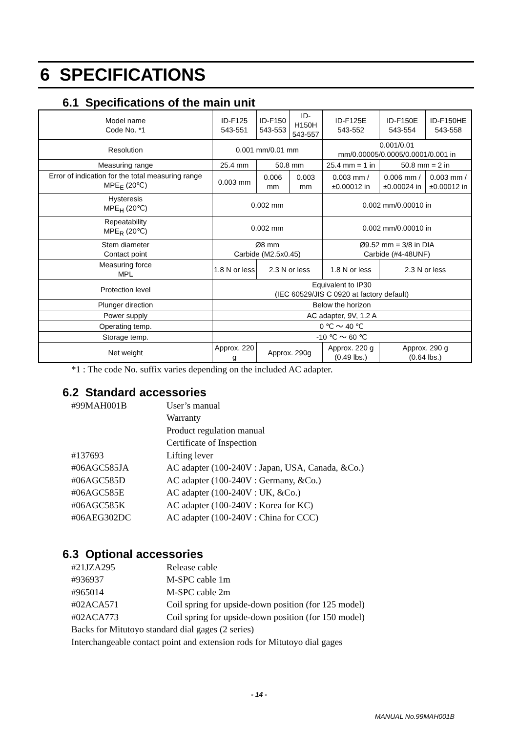6 SPECIFICATIONS
6.1 Specifications of the main unit
| Model name Code No. *1 | ID-F125 543-551 | ID-F150 543-553 | ID-H150H 543-557 | ID-F125E 543-552 | ID-F150E 543-554 | ID-F150HE 543-558 |
| Resolution | 0.001 mm/0.01 mm | | | 0.001/0.01 mm/0.00005/0.0005/0.0001/0.001 in | | |
| Measuring range | 25.4 mm | 50.8 mm | | 25.4 mm = 1 in | 50.8 mm = 2 in | |
| Error of indication for the total measuring range MPE<sub>E</sub> (20℃) | 0.003 mm | 0.006 mm | 0.003 mm | 0.003 mm / ±0.00012 in | 0.006 mm / ±0.00024 in | 0.003 mm / ±0.00012 in |
| Hysteresis MPE<sub>H</sub> (20℃) | 0.002 mm | | | 0.002 mm/0.00010 in | | |
| Repeatability MPE<sub>R</sub> (20℃) | 0.002 mm | | | 0.002 mm/0.00010 in | | |
| Stem diameter Contact point | Ø8 mm Carbide (M2.5x0.45) | | | Ø9.52 mm = 3/8 in DIA Carbide (#4-48UNF) | | |
| Measuring force MPL | 1.8 N or less | 2.3 N or less | | 1.8 N or less | 2.3 N or less | |
| Protection level | Equivalent to IP30 (IEC 60529/JIS C 0920 at factory default) | | | | | |
| Plunger direction | Below the horizon | | | | | |
| Power supply | AC adapter, 9V, 1.2 A | | | | | |
| Operating temp. | 0 ℃ ～ 40 ℃ | | | | | |
| Storage temp. | -10 ℃ ～ 60 ℃ | | | | | |
| Net weight | Approx. 220 g | Approx. 290g | | Approx. 220 g (0.49 lbs.) | Approx. 290 g (0.64 lbs.) | |
*1 : The code No. suffix varies depending on the included AC adapter.
6.2 Standard accessories
#99MAH001B User’s manual
Warranty
Product regulation manual
Certificate of Inspection
#137693 Lifting lever
#06AGC585JA AC adapter (100-240V : Japan, USA, Canada, &Co.)
#06AGC585D AC adapter (100-240V : Germany, &Co.)
#06AGC585E AC adapter (100-240V : UK, &Co.)
#06AGC585K AC adapter (100-240V : Korea for KC)
#06AEG302DC AC adapter (100-240V : China for CCC)
6.3 Optional accessories
#21JZA295 Release cable
#936937 M-SPC cable 1m
#965014 M-SPC cable 2m
#02ACA571 Coil spring for upside-down position (for 125 model)
#02ACA773 Coil spring for upside-down position (for 150 model)
Backs for Mitutoyo standard dial gages (2 series)
Interchangeable contact point and extension rods for Mitutoyo dial gages
- 14 -
MANUAL No.99MAH001B